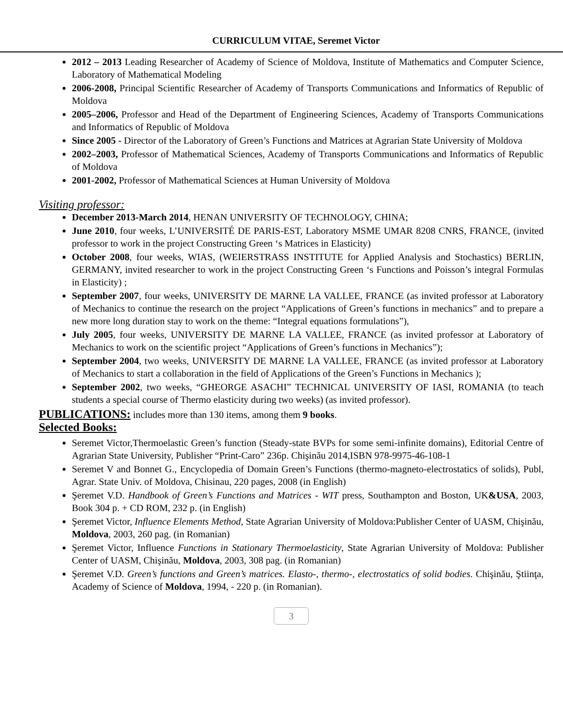CURRICULUM VITAE, Seremet Victor
2012 – 2013 Leading Researcher of Academy of Science of Moldova, Institute of Mathematics and Computer Science, Laboratory of Mathematical Modeling
2006-2008, Principal Scientific Researcher of Academy of Transports Communications and Informatics of Republic of Moldova
2005–2006, Professor and Head of the Department of Engineering Sciences, Academy of Transports Communications and Informatics of Republic of Moldova
Since 2005 - Director of the Laboratory of Green’s Functions and Matrices at Agrarian State University of Moldova
2002–2003, Professor of Mathematical Sciences, Academy of Transports Communications and Informatics of Republic of Moldova
2001-2002, Professor of Mathematical Sciences at Human University of Moldova
Visiting professor:
December 2013-March 2014, HENAN UNIVERSITY OF TECHNOLOGY, CHINA;
June 2010, four weeks, L’UNIVERSITÉ DE PARIS-EST, Laboratory MSME UMAR 8208 CNRS, FRANCE, (invited professor to work in the project Constructing Green ‘s Matrices in Elasticity)
October 2008, four weeks, WIAS, (WEIERSTRASS INSTITUTE for Applied Analysis and Stochastics) BERLIN, GERMANY, invited researcher to work in the project Constructing Green ‘s Functions and Poisson’s integral Formulas in Elasticity) ;
September 2007, four weeks, UNIVERSITY DE MARNE LA VALLEE, FRANCE (as invited professor at Laboratory of Mechanics to continue the research on the project “Applications of Green’s functions in mechanics” and to prepare a new more long duration stay to work on the theme: “Integral equations formulations”),
July 2005, four weeks, UNIVERSITY DE MARNE LA VALLEE, FRANCE (as invited professor at Laboratory of Mechanics to work on the scientific project “Applications of Green’s functions in Mechanics”);
September 2004, two weeks, UNIVERSITY DE MARNE LA VALLEE, FRANCE (as invited professor at Laboratory of Mechanics to start a collaboration in the field of Applications of the Green’s Functions in Mechanics );
September 2002, two weeks, “GHEORGE ASACHI” TECHNICAL UNIVERSITY OF IASI, ROMANIA (to teach students a special course of Thermo elasticity during two weeks) (as invited professor).
PUBLICATIONS: includes more than 130 items, among them 9 books.
Selected Books:
Seremet Victor,Thermoelastic Green’s function (Steady-state BVPs for some semi-infinite domains), Editorial Centre of Agrarian State University, Publisher “Print-Caro” 236p. Chişinău 2014,ISBN 978-9975-46-108-1
Seremet V and Bonnet G., Encyclopedia of Domain Green’s Functions (thermo-magneto-electrostatics of solids), Publ, Agrar. State Univ. of Moldova, Chisinau, 220 pages, 2008 (in English)
Şeremet V.D. Handbook of Green’s Functions and Matrices - WIT press, Southampton and Boston, UK&USA, 2003, Book 304 p. + CD ROM, 232 p. (in English)
Şeremet Victor, Influence Elements Method, State Agrarian University of Moldova:Publisher Center of UASM, Chişinău, Moldova, 2003, 260 pag. (in Romanian)
Şeremet Victor, Influence Functions in Stationary Thermoelasticity, State Agrarian University of Moldova: Publisher Center of UASM, Chişinău, Moldova, 2003, 308 pag. (in Romanian)
Şeremet V.D. Green’s functions and Green’s matrices. Elasto-, thermo-, electrostatics of solid bodies. Chişinău, Ştiinţa, Academy of Science of Moldova, 1994, - 220 p. (in Romanian).
3